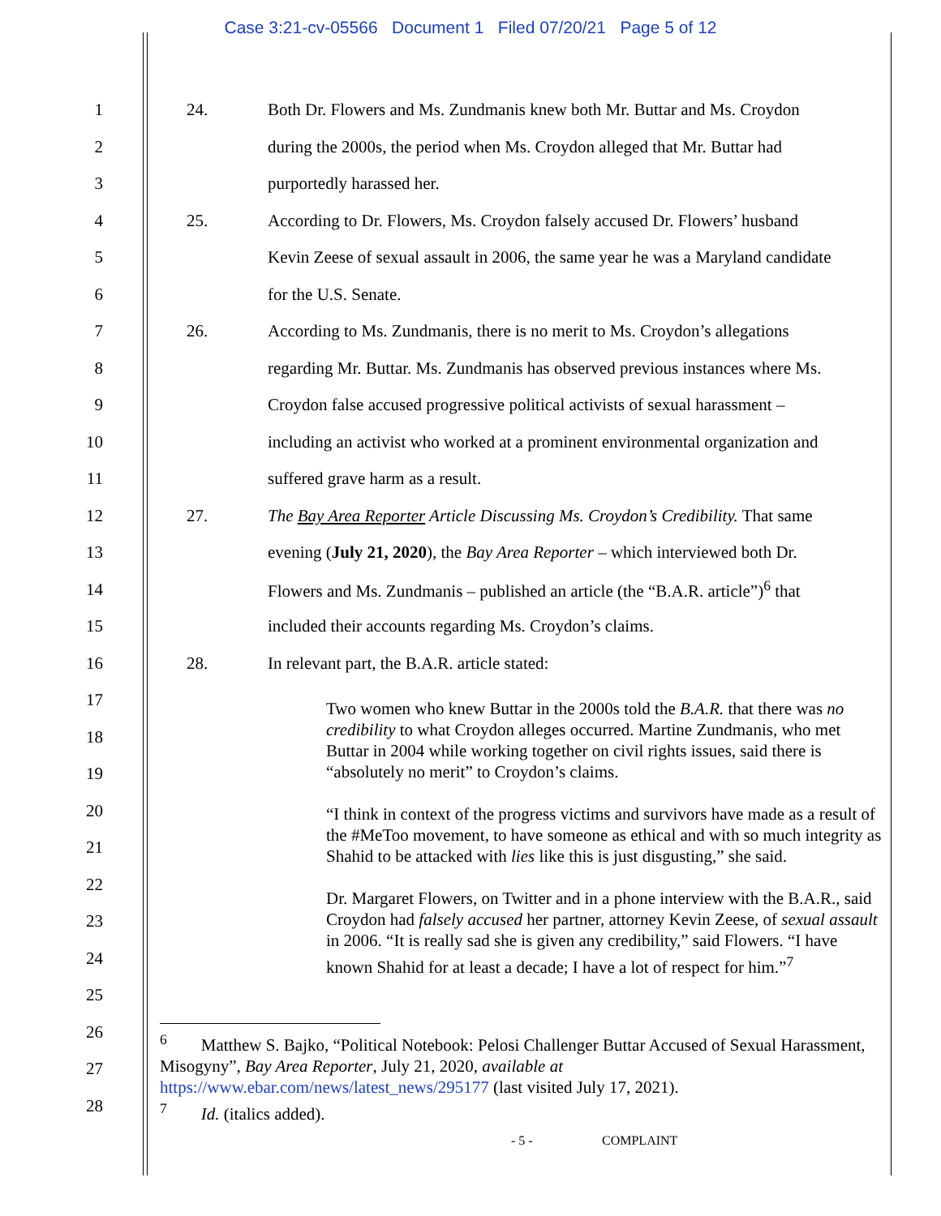Case 3:21-cv-05566 Document 1 Filed 07/20/21 Page 5 of 12
1 24. Both Dr. Flowers and Ms. Zundmanis knew both Mr. Buttar and Ms. Croydon
2 during the 2000s, the period when Ms. Croydon alleged that Mr. Buttar had
3 purportedly harassed her.
4 25. According to Dr. Flowers, Ms. Croydon falsely accused Dr. Flowers’ husband
5 Kevin Zeese of sexual assault in 2006, the same year he was a Maryland candidate
6 for the U.S. Senate.
7 26. According to Ms. Zundmanis, there is no merit to Ms. Croydon’s allegations
8 regarding Mr. Buttar. Ms. Zundmanis has observed previous instances where Ms.
9 Croydon false accused progressive political activists of sexual harassment –
10 including an activist who worked at a prominent environmental organization and
11 suffered grave harm as a result.
12 27. The Bay Area Reporter Article Discussing Ms. Croydon’s Credibility. That same
13 evening (July 21, 2020), the Bay Area Reporter – which interviewed both Dr.
14 Flowers and Ms. Zundmanis – published an article (the “B.A.R. article”)<sup>6</sup> that
15 included their accounts regarding Ms. Croydon’s claims.
16 28. In relevant part, the B.A.R. article stated:
17
18
19
20
21
22
23
24
25
26
27
28
Two women who knew Buttar in the 2000s told the B.A.R. that there was no credibility to what Croydon alleges occurred. Martine Zundmanis, who met Buttar in 2004 while working together on civil rights issues, said there is “absolutely no merit” to Croydon’s claims.
“I think in context of the progress victims and survivors have made as a result of the #MeToo movement, to have someone as ethical and with so much integrity as Shahid to be attacked with lies like this is just disgusting,” she said.
Dr. Margaret Flowers, on Twitter and in a phone interview with the B.A.R., said Croydon had falsely accused her partner, attorney Kevin Zeese, of sexual assault in 2006. “It is really sad she is given any credibility,” said Flowers. “I have known Shahid for at least a decade; I have a lot of respect for him.”<sup>7</sup>
<sup>6</sup> Matthew S. Bajko, “Political Notebook: Pelosi Challenger Buttar Accused of Sexual Harassment, Misogyny”, Bay Area Reporter, July 21, 2020, available at https://www.ebar.com/news/latest_news/295177 (last visited July 17, 2021).
<sup>7</sup> Id. (italics added).
- 5 - COMPLAINT